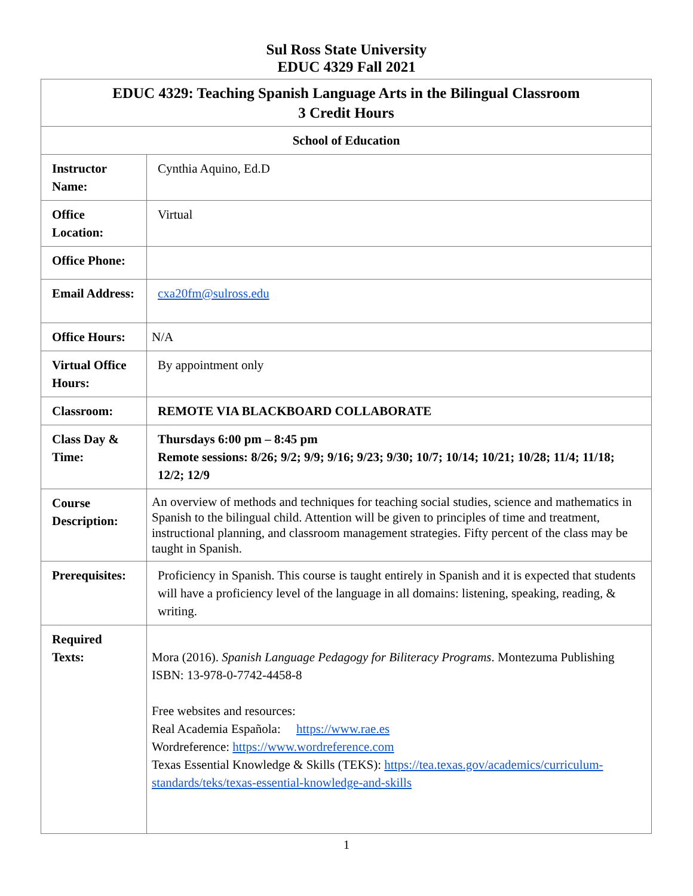Sul Ross State University
EDUC 4329 Fall 2021
| EDUC 4329: Teaching Spanish Language Arts in the Bilingual Classroom 3 Credit Hours | |
| School of Education | |
| Instructor Name: | Cynthia Aquino, Ed.D |
| Office Location: | Virtual |
| Office Phone: | |
| Email Address: | cxa20fm@sulross.edu |
| Office Hours: | N/A |
| Virtual Office Hours: | By appointment only |
| Classroom: | REMOTE VIA BLACKBOARD COLLABORATE |
| Class Day & Time: | Thursdays 6:00 pm – 8:45 pm Remote sessions: 8/26; 9/2; 9/9; 9/16; 9/23; 9/30; 10/7; 10/14; 10/21; 10/28; 11/4; 11/18; 12/2; 12/9 |
| Course Description: | An overview of methods and techniques for teaching social studies, science and mathematics in Spanish to the bilingual child. Attention will be given to principles of time and treatment, instructional planning, and classroom management strategies. Fifty percent of the class may be taught in Spanish. |
| Prerequisites: | Proficiency in Spanish. This course is taught entirely in Spanish and it is expected that students will have a proficiency level of the language in all domains: listening, speaking, reading, & writing. |
| Required Texts: | Mora (2016). Spanish Language Pedagogy for Biliteracy Programs . Montezuma Publishing ISBN: 13-978-0-7742-4458-8 Free websites and resources: Real Academia Española: https://www.rae.es Wordreference: https://www.wordreference.com Texas Essential Knowledge & Skills (TEKS): https://tea.texas.gov/academics/curriculum-standards/teks/texas-essential-knowledge-and-skills |
1